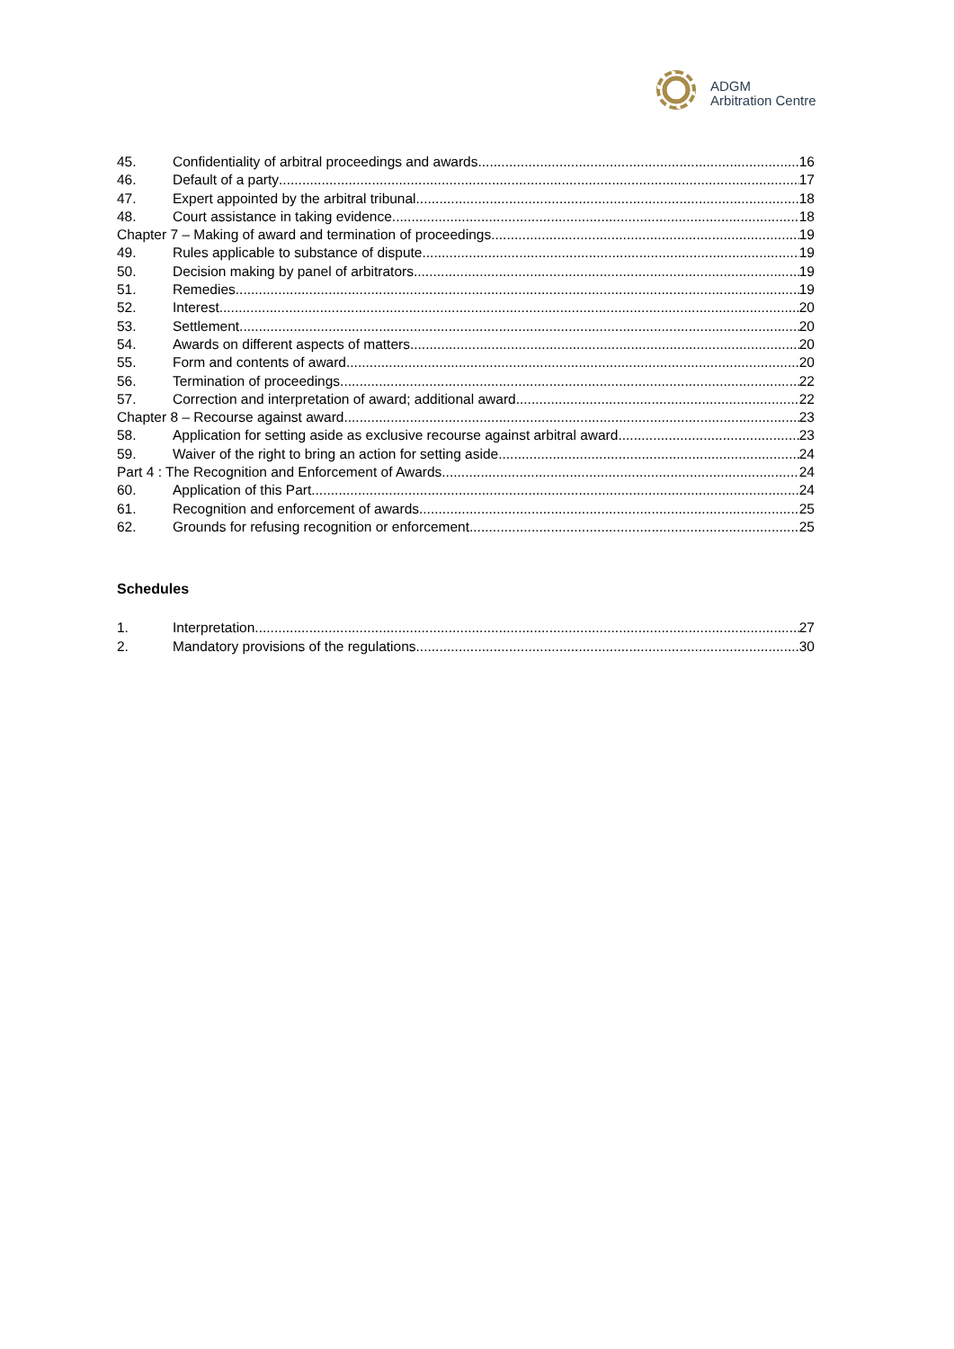ADGM
Arbitration Centre
45. Confidentiality of arbitral proceedings and awards 16
46. Default of a party 17
47. Expert appointed by the arbitral tribunal 18
48. Court assistance in taking evidence 18
Chapter 7 – Making of award and termination of proceedings 19
49. Rules applicable to substance of dispute 19
50. Decision making by panel of arbitrators 19
51. Remedies 19
52. Interest 20
53. Settlement 20
54. Awards on different aspects of matters 20
55. Form and contents of award 20
56. Termination of proceedings 22
57. Correction and interpretation of award; additional award 22
Chapter 8 – Recourse against award 23
58. Application for setting aside as exclusive recourse against arbitral award 23
59. Waiver of the right to bring an action for setting aside 24
Part 4 : The Recognition and Enforcement of Awards 24
60. Application of this Part 24
61. Recognition and enforcement of awards 25
62. Grounds for refusing recognition or enforcement 25
Schedules
1. Interpretation 27
2. Mandatory provisions of the regulations 30